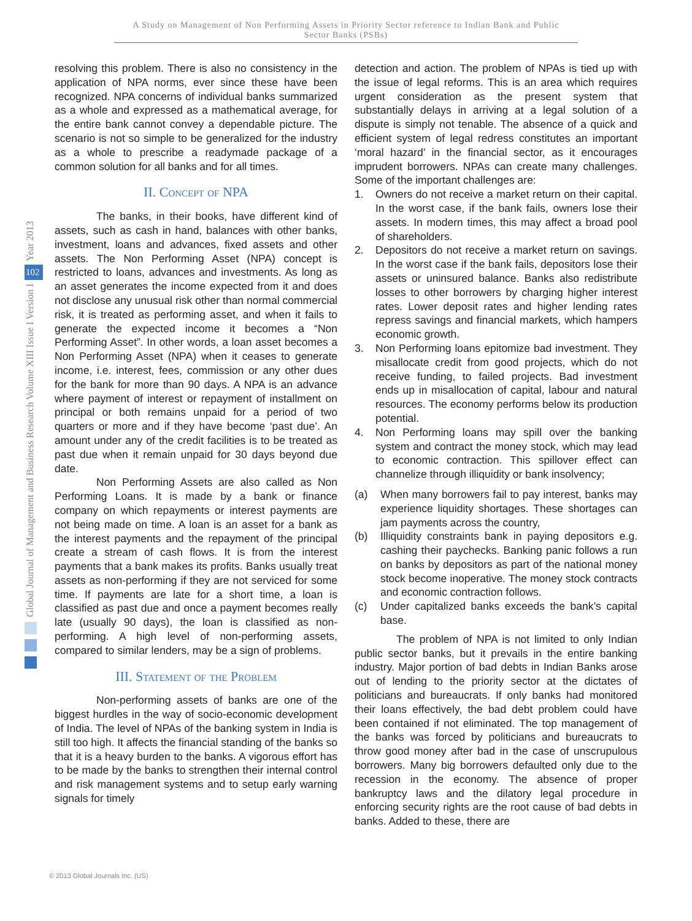A Study on Management of Non Performing Assets in Priority Sector reference to Indian Bank and Public
Sector Banks (PSBs)
Year 2013
102
Global Journal of Management and Business Research Volume XIII Issue I Version I
resolving this problem. There is also no consistency in the application of NPA norms, ever since these have been recognized. NPA concerns of individual banks summarized as a whole and expressed as a mathematical average, for the entire bank cannot convey a dependable picture. The scenario is not so simple to be generalized for the industry as a whole to prescribe a readymade package of a common solution for all banks and for all times.
II. Concept of NPA
The banks, in their books, have different kind of assets, such as cash in hand, balances with other banks, investment, loans and advances, fixed assets and other assets. The Non Performing Asset (NPA) concept is restricted to loans, advances and investments. As long as an asset generates the income expected from it and does not disclose any unusual risk other than normal commercial risk, it is treated as performing asset, and when it fails to generate the expected income it becomes a “Non Performing Asset”. In other words, a loan asset becomes a Non Performing Asset (NPA) when it ceases to generate income, i.e. interest, fees, commission or any other dues for the bank for more than 90 days. A NPA is an advance where payment of interest or repayment of installment on principal or both remains unpaid for a period of two quarters or more and if they have become ‘past due’. An amount under any of the credit facilities is to be treated as past due when it remain unpaid for 30 days beyond due date.
Non Performing Assets are also called as Non Performing Loans. It is made by a bank or finance company on which repayments or interest payments are not being made on time. A loan is an asset for a bank as the interest payments and the repayment of the principal create a stream of cash flows. It is from the interest payments that a bank makes its profits. Banks usually treat assets as non-performing if they are not serviced for some time. If payments are late for a short time, a loan is classified as past due and once a payment becomes really late (usually 90 days), the loan is classified as non-performing. A high level of non-performing assets, compared to similar lenders, may be a sign of problems.
III. Statement of the Problem
Non-performing assets of banks are one of the biggest hurdles in the way of socio-economic development of India. The level of NPAs of the banking system in India is still too high. It affects the financial standing of the banks so that it is a heavy burden to the banks. A vigorous effort has to be made by the banks to strengthen their internal control and risk management systems and to setup early warning signals for timely
detection and action. The problem of NPAs is tied up with the issue of legal reforms. This is an area which requires urgent consideration as the present system that substantially delays in arriving at a legal solution of a dispute is simply not tenable. The absence of a quick and efficient system of legal redress constitutes an important ‘moral hazard’ in the financial sector, as it encourages imprudent borrowers. NPAs can create many challenges. Some of the important challenges are:
1. Owners do not receive a market return on their capital. In the worst case, if the bank fails, owners lose their assets. In modern times, this may affect a broad pool of shareholders.
2. Depositors do not receive a market return on savings. In the worst case if the bank fails, depositors lose their assets or uninsured balance. Banks also redistribute losses to other borrowers by charging higher interest rates. Lower deposit rates and higher lending rates repress savings and financial markets, which hampers economic growth.
3. Non Performing loans epitomize bad investment. They misallocate credit from good projects, which do not receive funding, to failed projects. Bad investment ends up in misallocation of capital, labour and natural resources. The economy performs below its production potential.
4. Non Performing loans may spill over the banking system and contract the money stock, which may lead to economic contraction. This spillover effect can channelize through illiquidity or bank insolvency;
(a) When many borrowers fail to pay interest, banks may experience liquidity shortages. These shortages can jam payments across the country,
(b) Illiquidity constraints bank in paying depositors e.g. cashing their paychecks. Banking panic follows a run on banks by depositors as part of the national money stock become inoperative. The money stock contracts and economic contraction follows.
(c) Under capitalized banks exceeds the bank’s capital base.
The problem of NPA is not limited to only Indian public sector banks, but it prevails in the entire banking industry. Major portion of bad debts in Indian Banks arose out of lending to the priority sector at the dictates of politicians and bureaucrats. If only banks had monitored their loans effectively, the bad debt problem could have been contained if not eliminated. The top management of the banks was forced by politicians and bureaucrats to throw good money after bad in the case of unscrupulous borrowers. Many big borrowers defaulted only due to the recession in the economy. The absence of proper bankruptcy laws and the dilatory legal procedure in enforcing security rights are the root cause of bad debts in banks. Added to these, there are
© 2013 Global Journals Inc. (US)